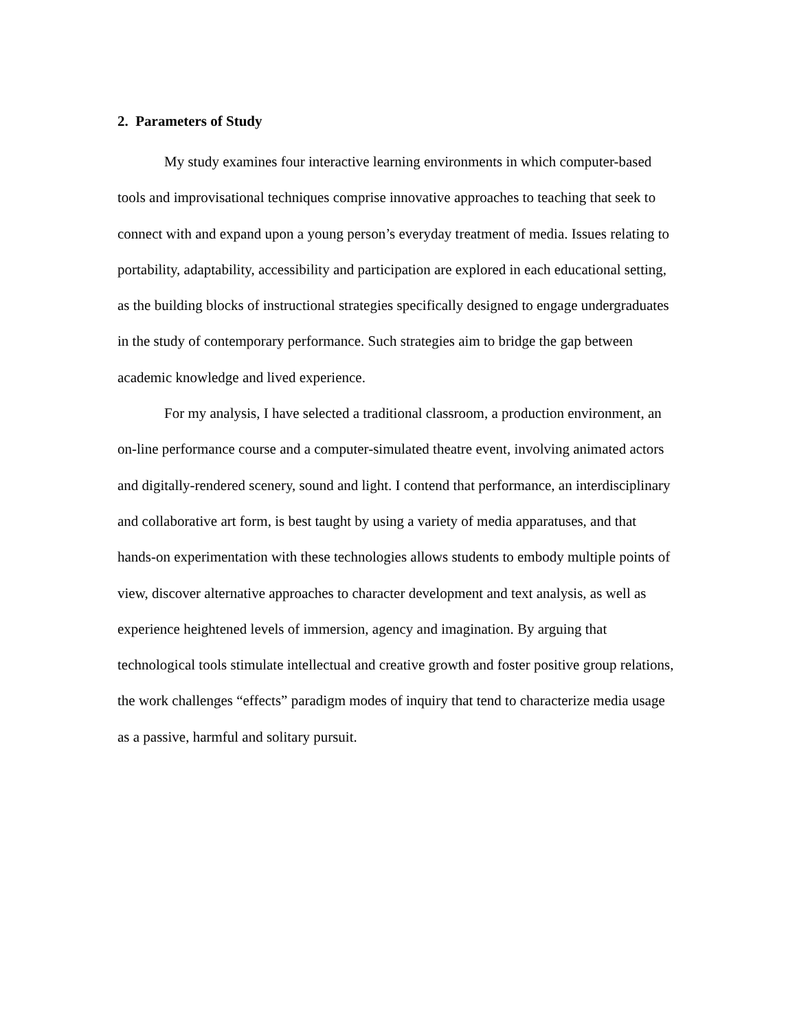2. Parameters of Study
My study examines four interactive learning environments in which computer-based tools and improvisational techniques comprise innovative approaches to teaching that seek to connect with and expand upon a young person’s everyday treatment of media. Issues relating to portability, adaptability, accessibility and participation are explored in each educational setting, as the building blocks of instructional strategies specifically designed to engage undergraduates in the study of contemporary performance. Such strategies aim to bridge the gap between academic knowledge and lived experience.
For my analysis, I have selected a traditional classroom, a production environment, an on-line performance course and a computer-simulated theatre event, involving animated actors and digitally-rendered scenery, sound and light. I contend that performance, an interdisciplinary and collaborative art form, is best taught by using a variety of media apparatuses, and that hands-on experimentation with these technologies allows students to embody multiple points of view, discover alternative approaches to character development and text analysis, as well as experience heightened levels of immersion, agency and imagination. By arguing that technological tools stimulate intellectual and creative growth and foster positive group relations, the work challenges “effects” paradigm modes of inquiry that tend to characterize media usage as a passive, harmful and solitary pursuit.